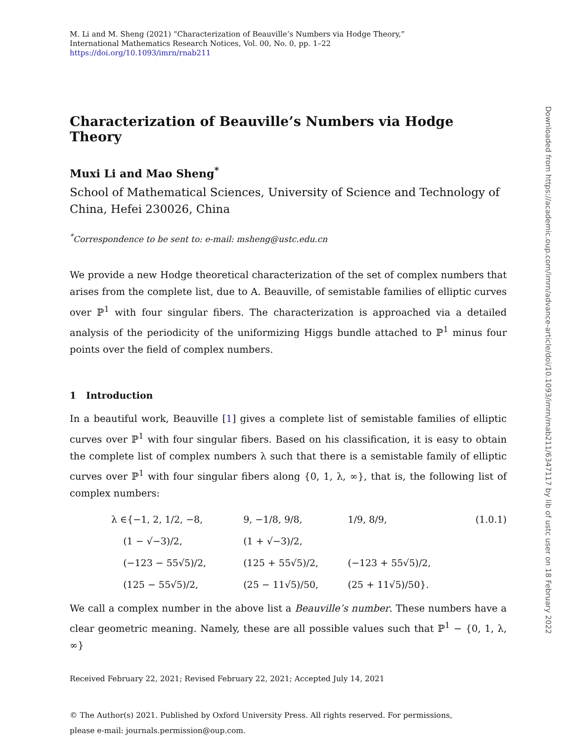M. Li and M. Sheng (2021) “Characterization of Beauville’s Numbers via Hodge Theory,”
International Mathematics Research Notices, Vol. 00, No. 0, pp. 1–22
https://doi.org/10.1093/imrn/rnab211
Characterization of Beauville’s Numbers via Hodge Theory
Muxi Li and Mao Sheng<sup>*</sup>
School of Mathematical Sciences, University of Science and Technology of China, Hefei 230026, China
<sup>*</sup> Correspondence to be sent to: e-mail: msheng@ustc.edu.cn
We provide a new Hodge theoretical characterization of the set of complex numbers that arises from the complete list, due to A. Beauville, of semistable families of elliptic curves over ℙ<sup>1</sup> with four singular fibers. The characterization is approached via a detailed analysis of the periodicity of the uniformizing Higgs bundle attached to ℙ<sup>1</sup> minus four points over the field of complex numbers.
1 Introduction
In a beautiful work, Beauville [1] gives a complete list of semistable families of elliptic curves over ℙ<sup>1</sup> with four singular fibers. Based on his classification, it is easy to obtain the complete list of complex numbers λ such that there is a semistable family of elliptic curves over ℙ<sup>1</sup> with four singular fibers along {0, 1, λ, ∞}, that is, the following list of complex numbers:
| λ ∈{−1, 2, 1/2, −8, | 9, −1/8, 9/8, | 1/9, 8/9, | (1.0.1) |
| (1 − √−3)/2, | (1 + √−3)/2, | | |
| (−123 − 55√5)/2, | (125 + 55√5)/2, | (−123 + 55√5)/2, | |
| (125 − 55√5)/2, | (25 − 11√5)/50, | (25 + 11√5)/50}. | |
We call a complex number in the above list a Beauville’s number. These numbers have a clear geometric meaning. Namely, these are all possible values such that ℙ<sup>1</sup> − {0, 1, λ, ∞}
Received February 22, 2021; Revised February 22, 2021; Accepted July 14, 2021
© The Author(s) 2021. Published by Oxford University Press. All rights reserved. For permissions,
please e-mail: journals.permission@oup.com.
Downloaded from https://academic.oup.com/imrn/advance-article/doi/10.1093/imrn/rnab211/6347117 by lib of ustc user on 18 February 2022